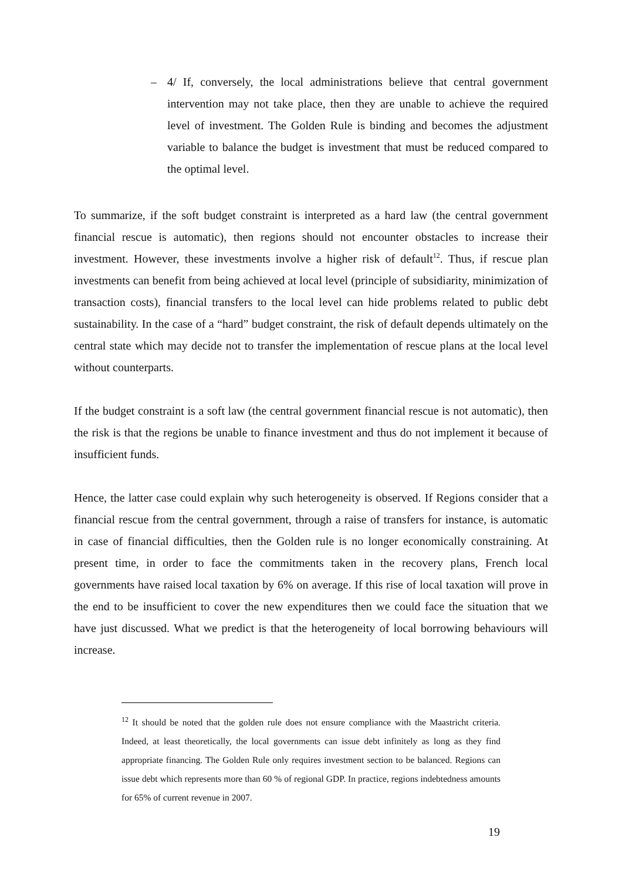– 4/ If, conversely, the local administrations believe that central government intervention may not take place, then they are unable to achieve the required level of investment. The Golden Rule is binding and becomes the adjustment variable to balance the budget is investment that must be reduced compared to the optimal level.
To summarize, if the soft budget constraint is interpreted as a hard law (the central government financial rescue is automatic), then regions should not encounter obstacles to increase their investment. However, these investments involve a higher risk of default<sup>12</sup>. Thus, if rescue plan investments can benefit from being achieved at local level (principle of subsidiarity, minimization of transaction costs), financial transfers to the local level can hide problems related to public debt sustainability. In the case of a “hard” budget constraint, the risk of default depends ultimately on the central state which may decide not to transfer the implementation of rescue plans at the local level without counterparts.
If the budget constraint is a soft law (the central government financial rescue is not automatic), then the risk is that the regions be unable to finance investment and thus do not implement it because of insufficient funds.
Hence, the latter case could explain why such heterogeneity is observed. If Regions consider that a financial rescue from the central government, through a raise of transfers for instance, is automatic in case of financial difficulties, then the Golden rule is no longer economically constraining. At present time, in order to face the commitments taken in the recovery plans, French local governments have raised local taxation by 6% on average. If this rise of local taxation will prove in the end to be insufficient to cover the new expenditures then we could face the situation that we have just discussed. What we predict is that the heterogeneity of local borrowing behaviours will increase.
<sup>12</sup> It should be noted that the golden rule does not ensure compliance with the Maastricht criteria. Indeed, at least theoretically, the local governments can issue debt infinitely as long as they find appropriate financing. The Golden Rule only requires investment section to be balanced. Regions can issue debt which represents more than 60 % of regional GDP. In practice, regions indebtedness amounts for 65% of current revenue in 2007.
19